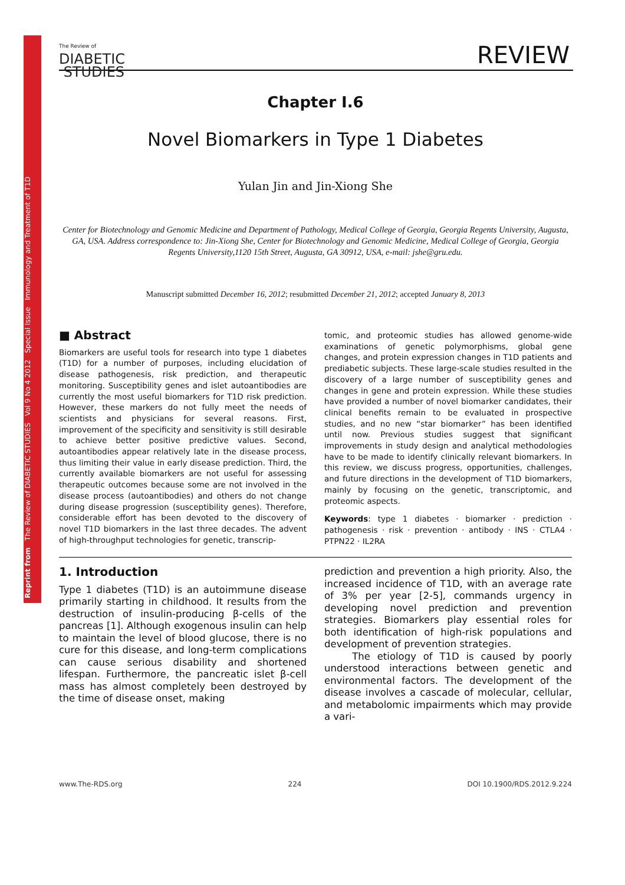Reprint from The Review of DIABETIC STUDIES Vol 9 No 4 2012 Special Issue Immunology and Treatment of T1D
The Review of
DIABETIC
STUDIES
REVIEW
Chapter I.6
Novel Biomarkers in Type 1 Diabetes
Yulan Jin and Jin-Xiong She
Center for Biotechnology and Genomic Medicine and Department of Pathology, Medical College of Georgia, Georgia Regents University, Augusta, GA, USA. Address correspondence to: Jin-Xiong She, Center for Biotechnology and Genomic Medicine, Medical College of Georgia, Georgia Regents University,1120 15th Street, Augusta, GA 30912, USA, e-mail: jshe@gru.edu.
Manuscript submitted December 16, 2012; resubmitted December 21, 2012; accepted January 8, 2013
■ Abstract
Biomarkers are useful tools for research into type 1 diabetes (T1D) for a number of purposes, including elucidation of disease pathogenesis, risk prediction, and therapeutic monitoring. Susceptibility genes and islet autoantibodies are currently the most useful biomarkers for T1D risk prediction. However, these markers do not fully meet the needs of scientists and physicians for several reasons. First, improvement of the specificity and sensitivity is still desirable to achieve better positive predictive values. Second, autoantibodies appear relatively late in the disease process, thus limiting their value in early disease prediction. Third, the currently available biomarkers are not useful for assessing therapeutic outcomes because some are not involved in the disease process (autoantibodies) and others do not change during disease progression (susceptibility genes). Therefore, considerable effort has been devoted to the discovery of novel T1D biomarkers in the last three decades. The advent of high-throughput technologies for genetic, transcrip-
tomic, and proteomic studies has allowed genome-wide examinations of genetic polymorphisms, global gene changes, and protein expression changes in T1D patients and prediabetic subjects. These large-scale studies resulted in the discovery of a large number of susceptibility genes and changes in gene and protein expression. While these studies have provided a number of novel biomarker candidates, their clinical benefits remain to be evaluated in prospective studies, and no new “star biomarker” has been identified until now. Previous studies suggest that significant improvements in study design and analytical methodologies have to be made to identify clinically relevant biomarkers. In this review, we discuss progress, opportunities, challenges, and future directions in the development of T1D biomarkers, mainly by focusing on the genetic, transcriptomic, and proteomic aspects.
Keywords: type 1 diabetes · biomarker · prediction · pathogenesis · risk · prevention · antibody · INS · CTLA4 · PTPN22 · IL2RA
1. Introduction
Type 1 diabetes (T1D) is an autoimmune disease primarily starting in childhood. It results from the destruction of insulin-producing β-cells of the pancreas [1]. Although exogenous insulin can help to maintain the level of blood glucose, there is no cure for this disease, and long-term complications can cause serious disability and shortened lifespan. Furthermore, the pancreatic islet β-cell mass has almost completely been destroyed by the time of disease onset, making
prediction and prevention a high priority. Also, the increased incidence of T1D, with an average rate of 3% per year [2-5], commands urgency in developing novel prediction and prevention strategies. Biomarkers play essential roles for both identification of high-risk populations and development of prevention strategies.
The etiology of T1D is caused by poorly understood interactions between genetic and environmental factors. The development of the disease involves a cascade of molecular, cellular, and metabolomic impairments which may provide a vari-
www.The-RDS.org 224 DOI 10.1900/RDS.2012.9.224